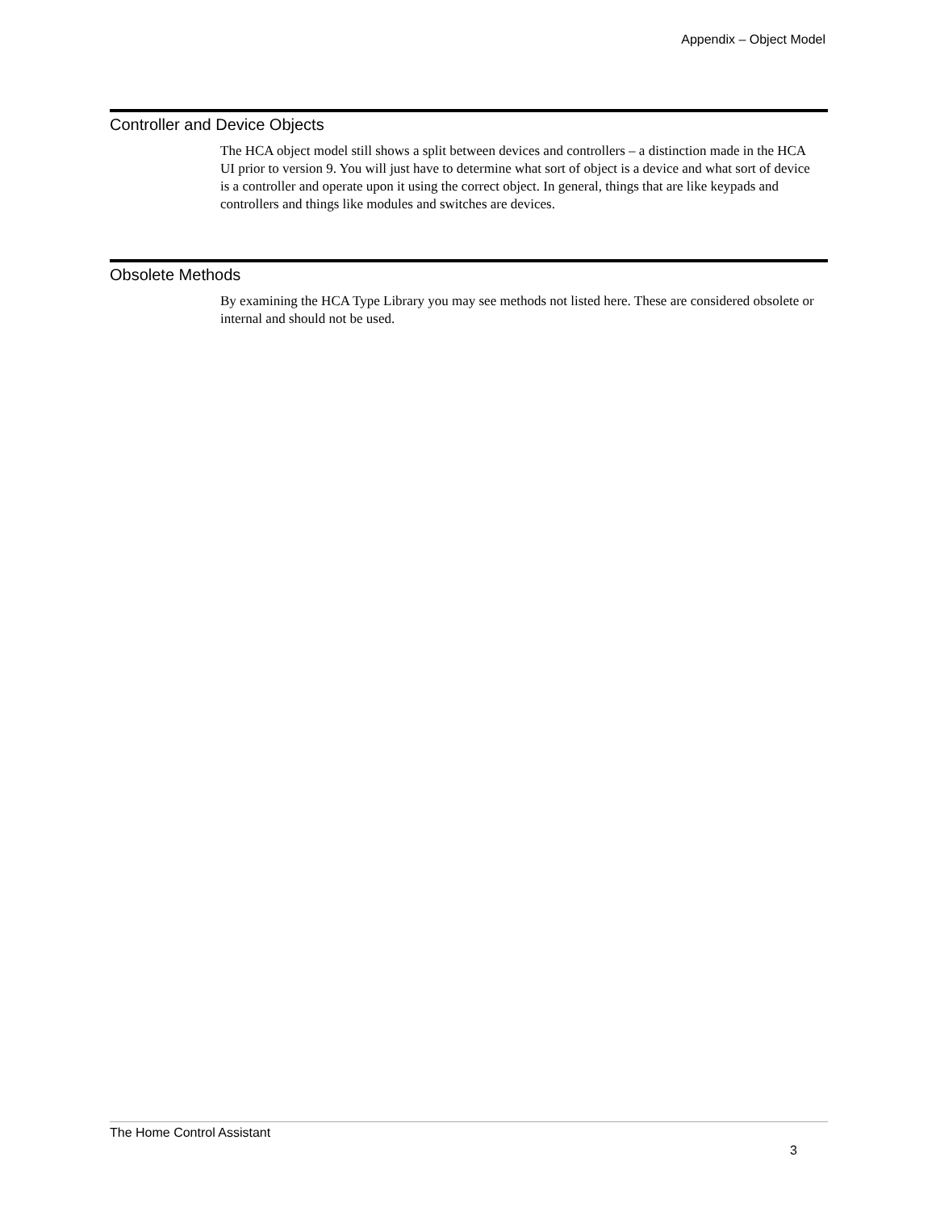Appendix – Object Model
Controller and Device Objects
The HCA object model still shows a split between devices and controllers – a distinction made in the HCA UI prior to version 9. You will just have to determine what sort of object is a device and what sort of device is a controller and operate upon it using the correct object. In general, things that are like keypads and controllers and things like modules and switches are devices.
Obsolete Methods
By examining the HCA Type Library you may see methods not listed here. These are considered obsolete or internal and should not be used.
The Home Control Assistant
3